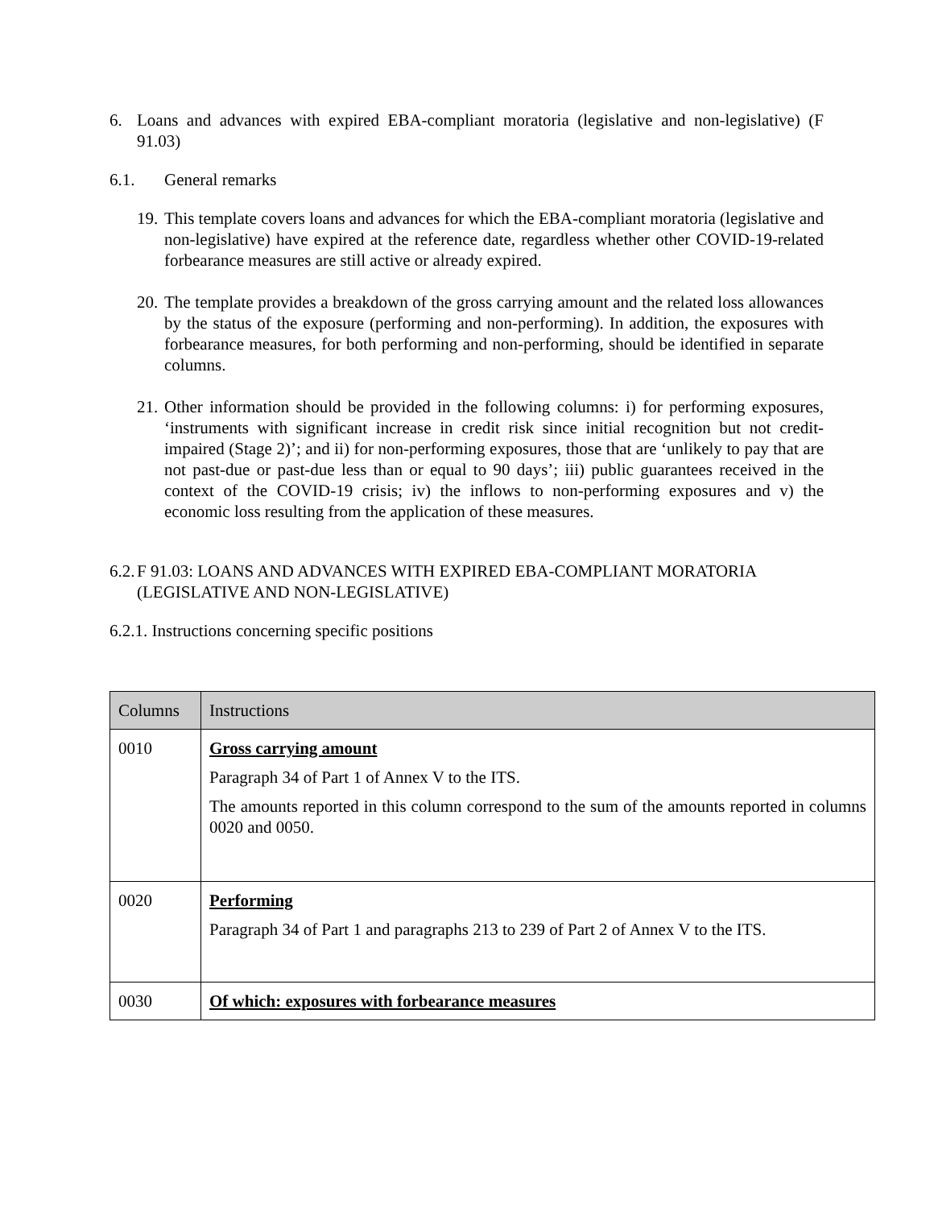6. Loans and advances with expired EBA-compliant moratoria (legislative and non-legislative) (F 91.03)
6.1. General remarks
19. This template covers loans and advances for which the EBA-compliant moratoria (legislative and non-legislative) have expired at the reference date, regardless whether other COVID-19-related forbearance measures are still active or already expired.
20. The template provides a breakdown of the gross carrying amount and the related loss allowances by the status of the exposure (performing and non-performing). In addition, the exposures with forbearance measures, for both performing and non-performing, should be identified in separate columns.
21. Other information should be provided in the following columns: i) for performing exposures, ‘instruments with significant increase in credit risk since initial recognition but not credit-impaired (Stage 2)’; and ii) for non-performing exposures, those that are ‘unlikely to pay that are not past-due or past-due less than or equal to 90 days’; iii) public guarantees received in the context of the COVID-19 crisis; iv) the inflows to non-performing exposures and v) the economic loss resulting from the application of these measures.
6.2. F 91.03: LOANS AND ADVANCES WITH EXPIRED EBA-COMPLIANT MORATORIA (LEGISLATIVE AND NON-LEGISLATIVE)
6.2.1. Instructions concerning specific positions
| Columns | Instructions |
| --- | --- |
| 0010 | Gross carrying amount Paragraph 34 of Part 1 of Annex V to the ITS. The amounts reported in this column correspond to the sum of the amounts reported in columns 0020 and 0050. |
| 0020 | Performing Paragraph 34 of Part 1 and paragraphs 213 to 239 of Part 2 of Annex V to the ITS. |
| 0030 | Of which: exposures with forbearance measures |